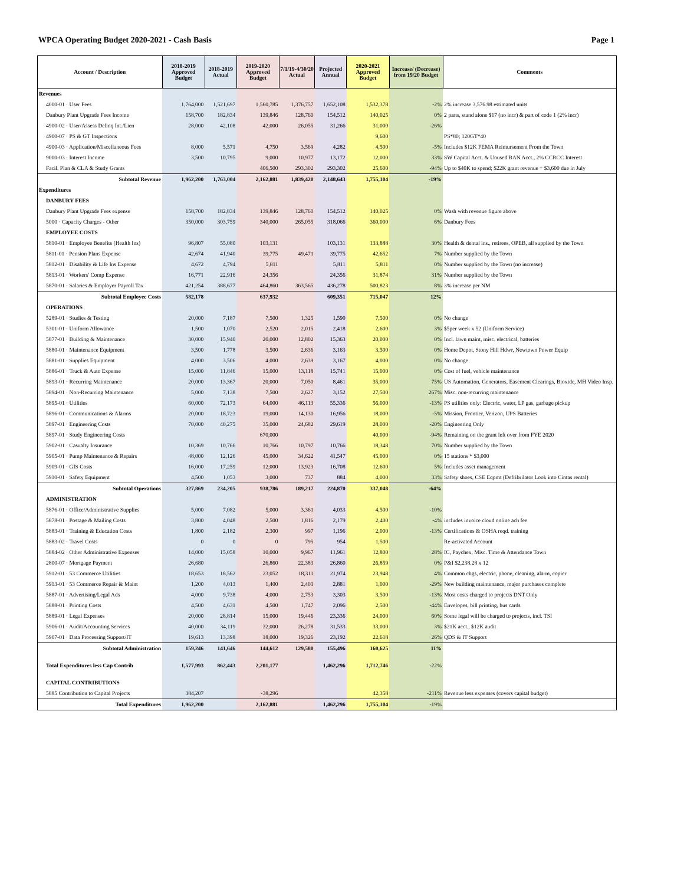WPCA Operating Budget 2020-2021 - Cash Basis Page 1
| Account / Description | 2018-2019 Approved Budget | 2018-2019 Actual | 2019-2020 Approved Budget | 7/1/19-4/30/20 Actual | Projected Annual | 2020-2021 Approved Budget | Increase/ (Decrease) from 19/20 Budget | Comments |
| --- | --- | --- | --- | --- | --- | --- | --- | --- |
| Revenues | | | | | | | | |
| 4000-01 · User Fees | 1,764,000 | 1,521,697 | 1,560,785 | 1,376,757 | 1,652,108 | 1,532,378 | -2% | 2% increase 3,576.98 estimated units |
| Danbury Plant Upgrade Fees Income | 158,700 | 182,834 | 139,846 | 128,760 | 154,512 | 140,025 | 0% | 2 parts, stand alone $17 (no incr) & part of code 1 (2% incr) |
| 4900-02 · User/Assess Delinq Int./Lien | 28,000 | 42,108 | 42,000 | 26,055 | 31,266 | 31,000 | -26% | |
| 4900-07 · PS & GT Inspections | | | | | | 9,600 | | PS*80; 120GT*40 |
| 4900-03 · Application/Miscellaneous Fees | 8,000 | 5,571 | 4,750 | 3,569 | 4,282 | 4,500 | -5% | Includes $12K FEMA Reimursement From the Town |
| 9000-03 · Interest Income | 3,500 | 10,795 | 9,000 | 10,977 | 13,172 | 12,000 | 33% | SW Capital Acct. & Unused BAN Acct., 2% CCRCC Interest |
| Facil. Plan & CLA & Study Grants | | | 406,500 | 293,302 | 293,302 | 25,600 | -94% | Up to $40K to spend; $22K grant revenue + $3,600 due in July |
| Subtotal Revenue | 1,962,200 | 1,763,004 | 2,162,881 | 1,839,420 | 2,148,643 | 1,755,104 | -19% | |
| Expenditures | | | | | | | | |
| DANBURY FEES | | | | | | | | |
| Danbury Plant Upgrade Fees expense | 158,700 | 182,834 | 139,846 | 128,760 | 154,512 | 140,025 | 0% | Wash with revenue figure above |
| 5000 · Capacity Charges - Other | 350,000 | 303,759 | 340,000 | 265,055 | 318,066 | 360,000 | 6% | Danbury Fees |
| EMPLOYEE COSTS | | | | | | | | |
| 5810-01 · Employee Benefits (Health Ins) | 96,807 | 55,080 | 103,131 | | 103,131 | 133,888 | 30% | Health & dental ins., retirees, OPEB, all supplied by the Town |
| 5811-01 · Pension Plans Expense | 42,674 | 41,940 | 39,775 | 49,471 | 39,775 | 42,652 | 7% | Number supplied by the Town |
| 5812-01 · Disability & Life Ins Expense | 4,672 | 4,794 | 5,811 | | 5,811 | 5,811 | 0% | Number supplied by the Town (no increase) |
| 5813-01 · Workers' Comp Expense | 16,771 | 22,916 | 24,356 | | 24,356 | 31,874 | 31% | Number supplied by the Town |
| 5870-01 · Salaries & Employer Payroll Tax | 421,254 | 388,677 | 464,860 | 363,565 | 436,278 | 500,823 | 8% | 3% increase per NM |
| Subtotal Employee Costs | 582,178 | | 637,932 | | 609,351 | 715,047 | 12% | |
| OPERATIONS | | | | | | | | |
| 5289-01 · Studies & Testing | 20,000 | 7,187 | 7,500 | 1,325 | 1,590 | 7,500 | 0% | No change |
| 5301-01 · Uniform Allowance | 1,500 | 1,070 | 2,520 | 2,015 | 2,418 | 2,600 | 3% | $5per week x 52 (Uniform Service) |
| 5877-01 · Building & Maintenance | 30,000 | 15,940 | 20,000 | 12,802 | 15,363 | 20,000 | 0% | Incl. lawn maint, misc. electrical, batteries |
| 5880-01 · Maintenance Equipment | 3,500 | 1,778 | 3,500 | 2,636 | 3,163 | 3,500 | 0% | Home Depot, Stony Hill Hdwr, Newtown Power Equip |
| 5881-01 · Supplies Equipment | 4,000 | 3,506 | 4,000 | 2,639 | 3,167 | 4,000 | 0% | No change |
| 5886-01 · Truck & Auto Expense | 15,000 | 11,846 | 15,000 | 13,118 | 15,741 | 15,000 | 0% | Cost of fuel, vehicle maintenance |
| 5893-01 · Recurring Maintenance | 20,000 | 13,367 | 20,000 | 7,050 | 8,461 | 35,000 | 75% | US Automation, Generators, Easement Clearings, Bioxide, MH Video Insp. |
| 5894-01 · Non-Recurring Maintenance | 5,000 | 7,138 | 7,500 | 2,627 | 3,152 | 27,500 | 267% | Misc. non-recurring maintenance |
| 5895-01 · Utilities | 60,000 | 72,173 | 64,000 | 46,113 | 55,336 | 56,000 | -13% | PS utilities only: Electric, water, LP gas, garbage pickup |
| 5896-01 · Communications & Alarms | 20,000 | 18,723 | 19,000 | 14,130 | 16,956 | 18,000 | -5% | Mission, Frontier, Verizon, UPS Batteries |
| 5897-01 · Engineering Costs | 70,000 | 40,275 | 35,000 | 24,682 | 29,619 | 28,000 | -20% | Engineering Only |
| 5897-01 · Study Engineering Costs | | | 670,000 | | | 40,000 | -94% | Remaining on the grant left over from FYE 2020 |
| 5902-01 · Casualty Insurance | 10,369 | 10,766 | 10,766 | 10,797 | 10,766 | 18,348 | 70% | Number supplied by the Town |
| 5905-01 · Pump Maintenance & Repairs | 48,000 | 12,126 | 45,000 | 34,622 | 41,547 | 45,000 | 0% | 15 stations * $3,000 |
| 5909-01 · GIS Costs | 16,000 | 17,259 | 12,000 | 13,923 | 16,708 | 12,600 | 5% | Includes asset management |
| 5910-01 · Safety Equipment | 4,500 | 1,053 | 3,000 | 737 | 884 | 4,000 | 33% | Safety shoes, CSE Eqpmt (Defribrilator Look into Cintas rental) |
| Subtotal Operations | 327,869 | 234,205 | 938,786 | 189,217 | 224,870 | 337,048 | -64% | |
| ADMINISTRATION | | | | | | | | |
| 5876-01 · Office/Administrative Supplies | 5,000 | 7,082 | 5,000 | 3,361 | 4,033 | 4,500 | -10% | |
| 5878-01 · Postage & Mailing Costs | 3,800 | 4,048 | 2,500 | 1,816 | 2,179 | 2,400 | -4% | includes invoice cloud online ach fee |
| 5883-01 · Training & Education Costs | 1,800 | 2,182 | 2,300 | 997 | 1,196 | 2,000 | -13% | Certifications & OSHA reqd. training |
| 5883-02 · Travel Costs | 0 | 0 | 0 | 795 | 954 | 1,500 | | Re-activated Account |
| 5884-02 · Other Administrative Expenses | 14,000 | 15,058 | 10,000 | 9,967 | 11,961 | 12,800 | 28% | IC, Paychex, Misc. Time & Attendance Town |
| 2800-07 · Mortgage Payment | 26,680 | | 26,860 | 22,383 | 26,860 | 26,859 | 0% | P&I $2,238.28 x 12 |
| 5912-01 · 53 Commerce Utilities | 18,653 | 18,562 | 23,052 | 18,311 | 21,974 | 23,948 | 4% | Common chgs, electric, phone, cleaning, alarm, copier |
| 5913-01 · 53 Commerce Repair & Maint | 1,200 | 4,013 | 1,400 | 2,401 | 2,881 | 1,000 | -29% | New building maintenance, major purchases complete |
| 5887-01 · Advertising/Legal Ads | 4,000 | 9,738 | 4,000 | 2,753 | 3,303 | 3,500 | -13% | Most costs charged to projects DNT Only |
| 5888-01 · Printing Costs | 4,500 | 4,631 | 4,500 | 1,747 | 2,096 | 2,500 | -44% | Envelopes, bill printing, bus cards |
| 5889-01 · Legal Expenses | 20,000 | 28,814 | 15,000 | 19,446 | 23,336 | 24,000 | 60% | Some legal will be charged to projects, incl. TSI |
| 5906-01 · Audit/Accounting Services | 40,000 | 34,119 | 32,000 | 26,278 | 31,533 | 33,000 | 3% | $21K acct., $12K audit |
| 5907-01 · Data Processing Support/IT | 19,613 | 13,398 | 18,000 | 19,326 | 23,192 | 22,618 | 26% | QDS & IT Support |
| Subtotal Administration | 159,246 | 141,646 | 144,612 | 129,580 | 155,496 | 160,625 | 11% | |
| Total Expenditures less Cap Contrib | 1,577,993 | 862,443 | 2,201,177 | | 1,462,296 | 1,712,746 | -22% | |
| CAPITAL CONTRIBUTIONS | | | | | | | | |
| 5885 Contribution to Capital Projects | 384,207 | | -38,296 | | | 42,358 | -211% | Revenue less expenses (covers capital budget) |
| Total Expenditures | 1,962,200 | | 2,162,881 | | 1,462,296 | 1,755,104 | -19% | |